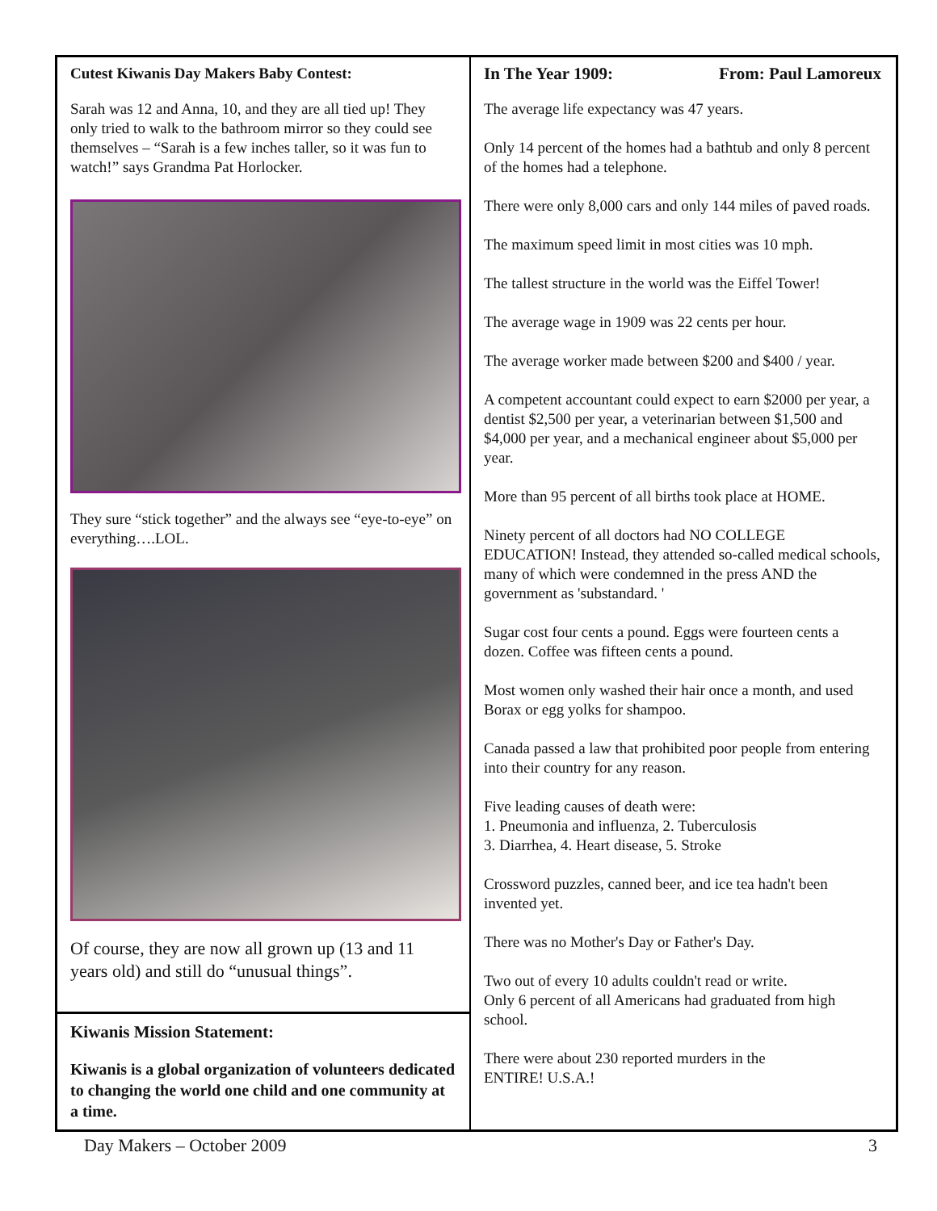Cutest Kiwanis Day Makers Baby Contest:
Sarah was 12 and Anna, 10, and they are all tied up! They only tried to walk to the bathroom mirror so they could see themselves – “Sarah is a few inches taller, so it was fun to watch!” says Grandma Pat Horlocker.
They sure “stick together” and the always see “eye-to-eye” on everything….LOL.
Of course, they are now all grown up (13 and 11 years old) and still do “unusual things”.
Kiwanis Mission Statement:
Kiwanis is a global organization of volunteers dedicated to changing the world one child and one community at a time.
In The Year 1909: From: Paul Lamoreux
The average life expectancy was 47 years.
Only 14 percent of the homes had a bathtub and only 8 percent of the homes had a telephone.
There were only 8,000 cars and only 144 miles of paved roads.
The maximum speed limit in most cities was 10 mph.
The tallest structure in the world was the Eiffel Tower!
The average wage in 1909 was 22 cents per hour.
The average worker made between $200 and $400 / year.
A competent accountant could expect to earn $2000 per year, a dentist $2,500 per year, a veterinarian between $1,500 and $4,000 per year, and a mechanical engineer about $5,000 per year.
More than 95 percent of all births took place at HOME.
Ninety percent of all doctors had NO COLLEGE EDUCATION! Instead, they attended so-called medical schools, many of which were condemned in the press AND the government as 'substandard. '
Sugar cost four cents a pound. Eggs were fourteen cents a dozen. Coffee was fifteen cents a pound.
Most women only washed their hair once a month, and used Borax or egg yolks for shampoo.
Canada passed a law that prohibited poor people from entering into their country for any reason.
Five leading causes of death were:
1. Pneumonia and influenza, 2. Tuberculosis
3. Diarrhea, 4. Heart disease, 5. Stroke
Crossword puzzles, canned beer, and ice tea hadn't been invented yet.
There was no Mother's Day or Father's Day.
Two out of every 10 adults couldn't read or write.
Only 6 percent of all Americans had graduated from high school.
There were about 230 reported murders in the
ENTIRE! U.S.A.!
Day Makers – October 2009 3